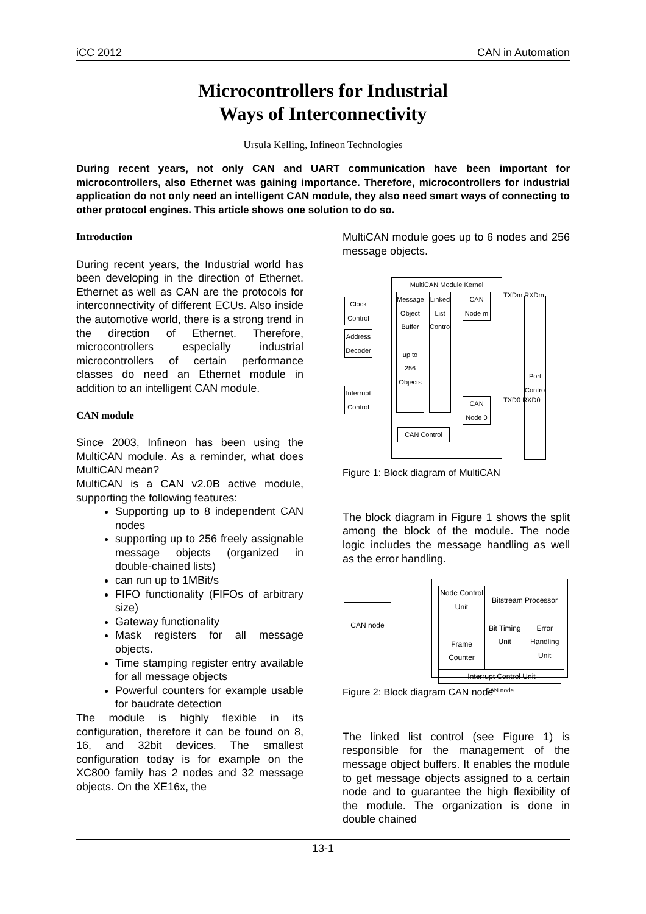iCC 2012 CAN in Automation
Microcontrollers for Industrial
Ways of Interconnectivity
Ursula Kelling, Infineon Technologies
During recent years, not only CAN and UART communication have been important for microcontrollers, also Ethernet was gaining importance. Therefore, microcontrollers for industrial application do not only need an intelligent CAN module, they also need smart ways of connecting to other protocol engines. This article shows one solution to do so.
Introduction
During recent years, the Industrial world has been developing in the direction of Ethernet. Ethernet as well as CAN are the protocols for interconnectivity of different ECUs. Also inside the automotive world, there is a strong trend in the direction of Ethernet. Therefore, microcontrollers especially industrial microcontrollers of certain performance classes do need an Ethernet module in addition to an intelligent CAN module.
CAN module
Since 2003, Infineon has been using the MultiCAN module. As a reminder, what does MultiCAN mean?
MultiCAN is a CAN v2.0B active module, supporting the following features:
Supporting up to 8 independent CAN nodes
supporting up to 256 freely assignable message objects (organized in double-chained lists)
can run up to 1MBit/s
FIFO functionality (FIFOs of arbitrary size)
Gateway functionality
Mask registers for all message objects.
Time stamping register entry available for all message objects
Powerful counters for example usable for baudrate detection
The module is highly flexible in its configuration, therefore it can be found on 8, 16, and 32bit devices. The smallest configuration today is for example on the XC800 family has 2 nodes and 32 message objects. On the XE16x, the
MultiCAN module goes up to 6 nodes and 256 message objects.
MultiCAN Module Kernel
Clock Control
Address Decoder
Interrupt Control
Message Object Buffer
up to 256 Objects
Linked List Control
CAN Node m
CAN Node 0
CAN Control
TXDm RXDm
TXD0 RXD0
Port Control
Figure 1: Block diagram of MultiCAN
The block diagram in Figure 1 shows the split among the block of the module. The node logic includes the message handling as well as the error handling.
CAN node
Node Control Unit
Bitstream Processor
Frame Counter
Bit Timing Unit Error Handling Unit
Interrupt Control Unit
CAN node
Figure 2: Block diagram CAN node
The linked list control (see Figure 1) is responsible for the management of the message object buffers. It enables the module to get message objects assigned to a certain node and to guarantee the high flexibility of the module. The organization is done in double chained
13-1